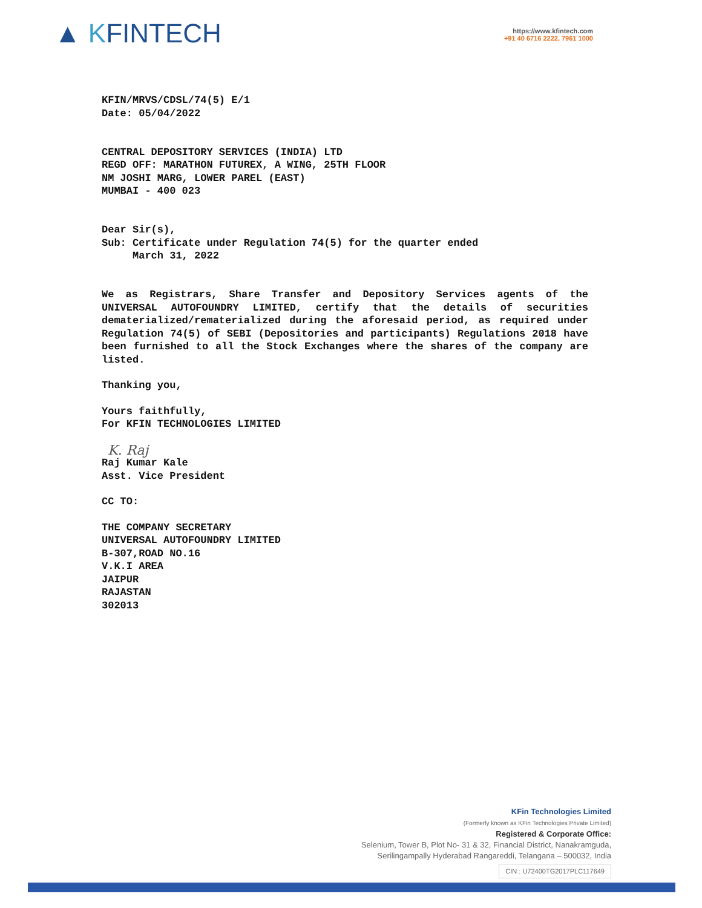▲ KFINTECH
https://www.kfintech.com
+91 40 6716 2222, 7961 1000
KFIN/MRVS/CDSL/74(5) E/1
Date: 05/04/2022
CENTRAL DEPOSITORY SERVICES (INDIA) LTD
REGD OFF: MARATHON FUTUREX, A WING, 25TH FLOOR
NM JOSHI MARG, LOWER PAREL (EAST)
MUMBAI - 400 023
Dear Sir(s),
Sub: Certificate under Regulation 74(5) for the quarter ended
March 31, 2022
We as Registrars, Share Transfer and Depository Services agents of the UNIVERSAL AUTOFOUNDRY LIMITED, certify that the details of securities dematerialized/rematerialized during the aforesaid period, as required under Regulation 74(5) of SEBI (Depositories and participants) Regulations 2018 have been furnished to all the Stock Exchanges where the shares of the company are listed.
Thanking you,
Yours faithfully,
For KFIN TECHNOLOGIES LIMITED
K. Raj
Raj Kumar Kale
Asst. Vice President
CC TO:
THE COMPANY SECRETARY
UNIVERSAL AUTOFOUNDRY LIMITED
B-307,ROAD NO.16
V.K.I AREA
JAIPUR
RAJASTAN
302013
KFin Technologies Limited
(Formerly known as KFin Technologies Private Limited)
Registered & Corporate Office:
Selenium, Tower B, Plot No- 31 & 32, Financial District, Nanakramguda,
Serilingampally Hyderabad Rangareddi, Telangana – 500032, India
CIN : U72400TG2017PLC117649